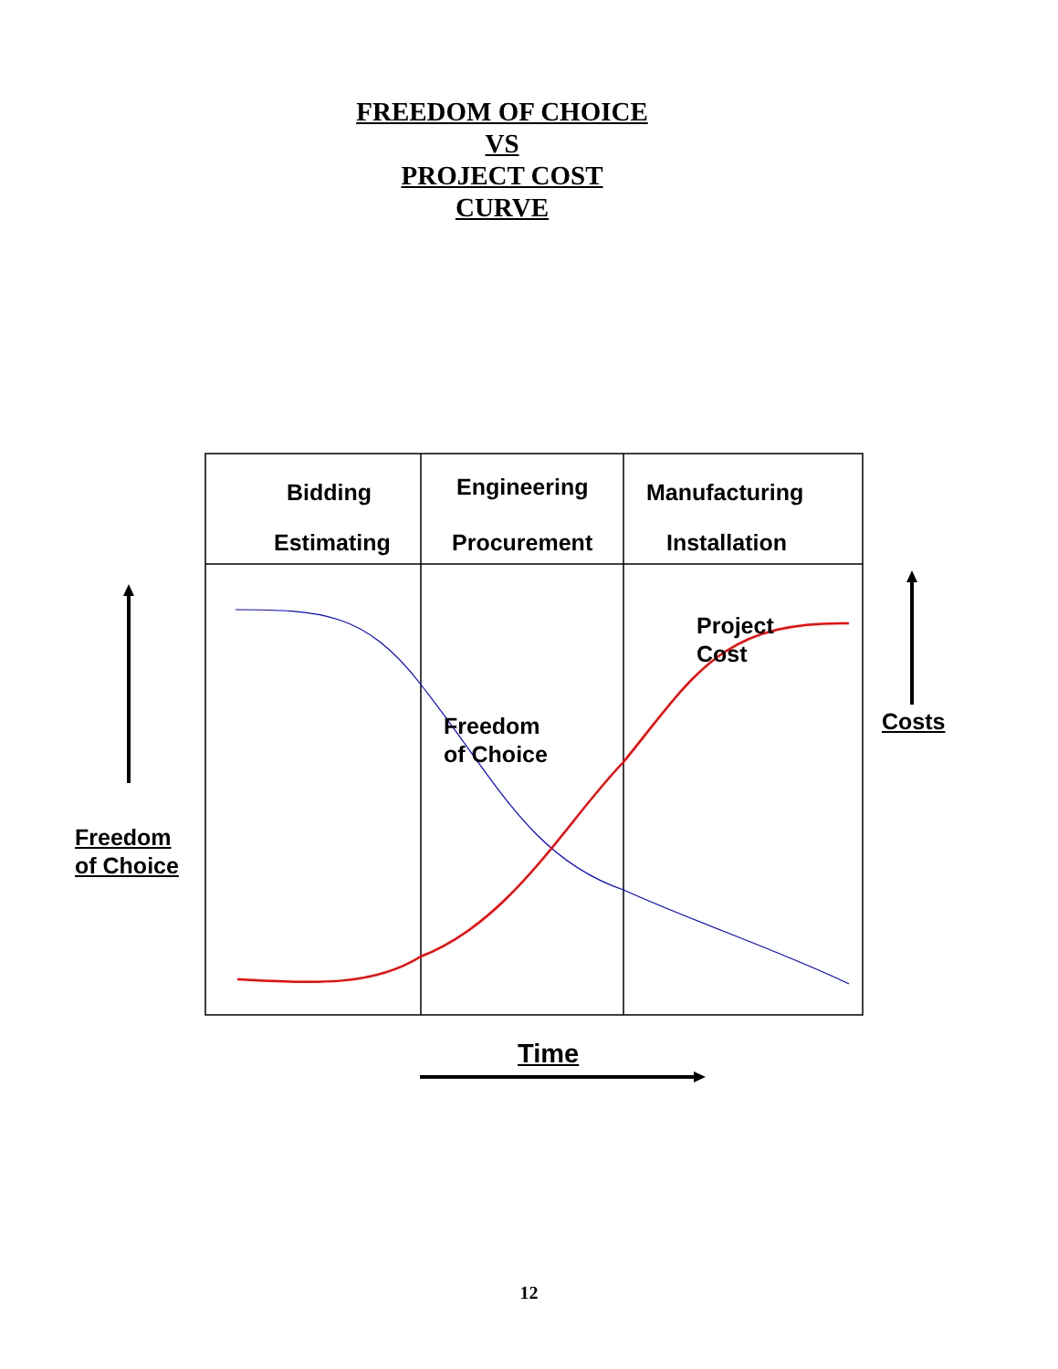FREEDOM OF CHOICE
VS
PROJECT COST
CURVE
Bidding
Estimating
Engineering
Procurement
Manufacturing
Installation
Freedom
of Choice
Project
Cost
Freedom
of Choice
Costs
Time
12